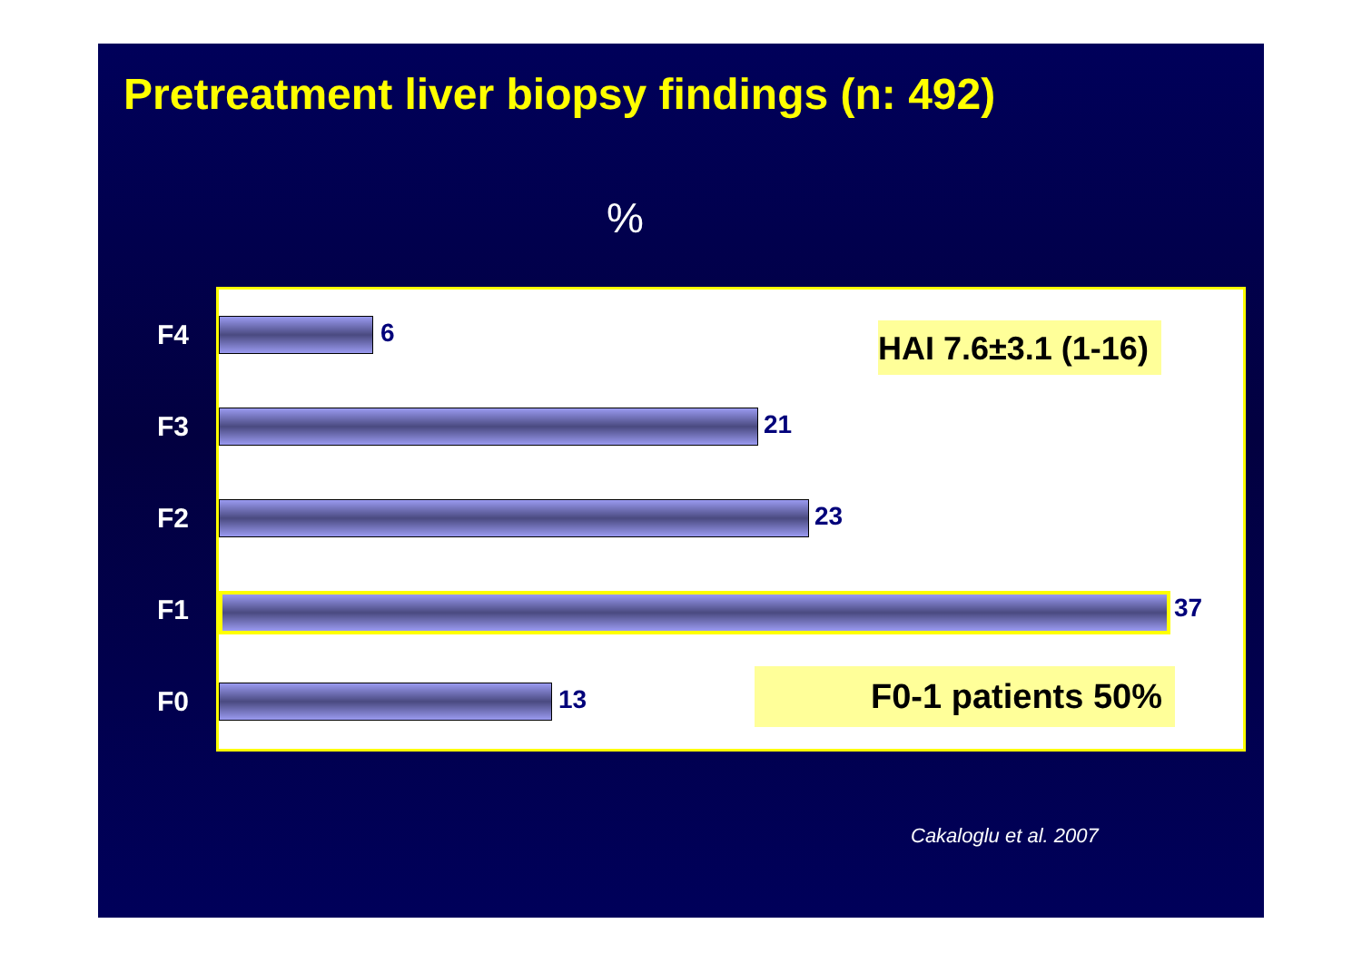Pretreatment liver biopsy findings (n: 492)
%
F4
F3
F2
F1
F0
6
21
23
37
13
HAI 7.6±3.1 (1-16)
F0-1 patients 50%
Cakaloglu et al. 2007